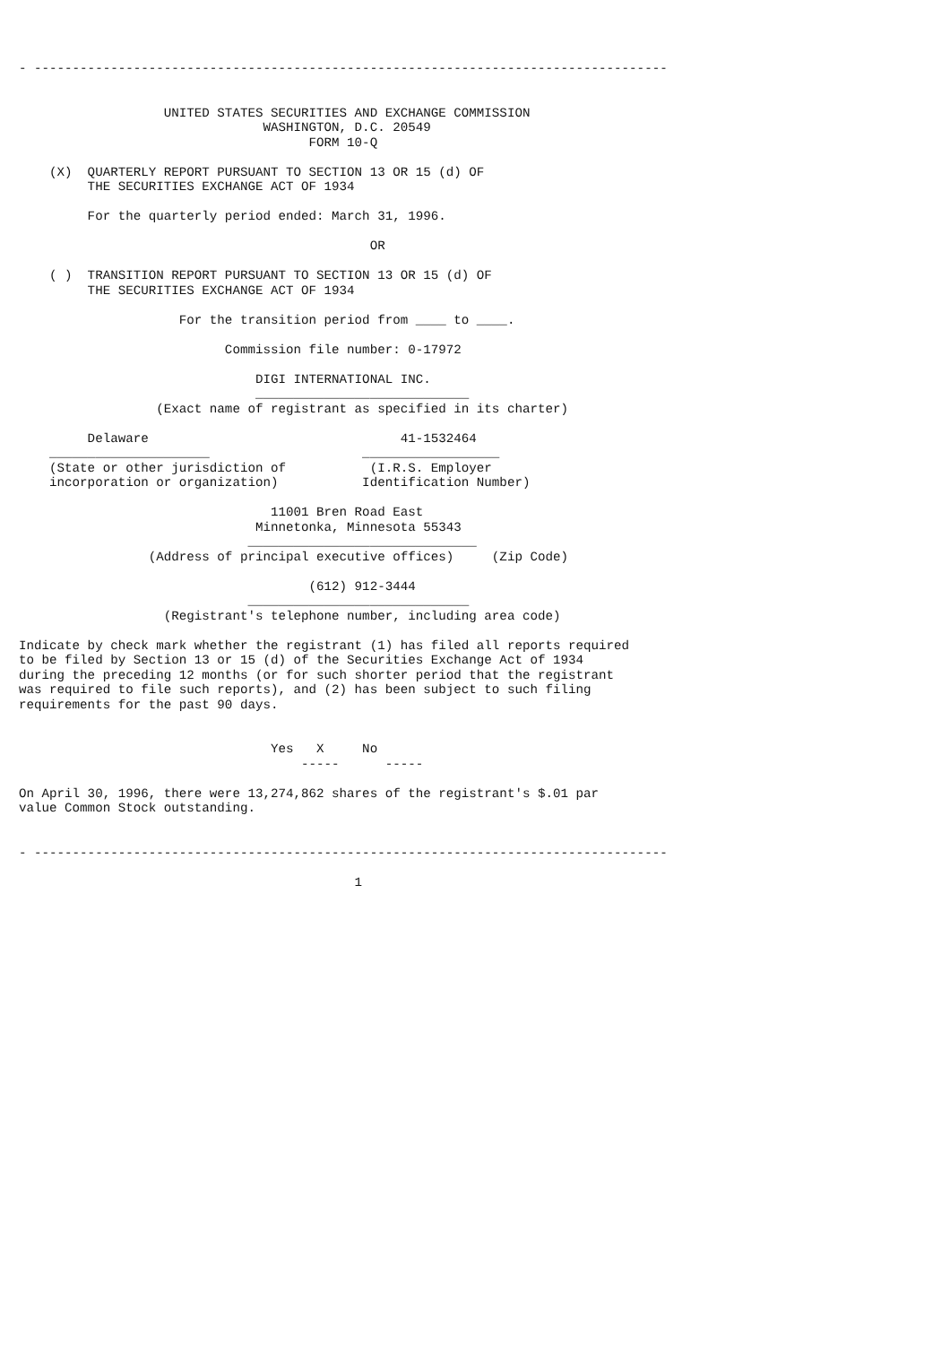- -----------------------------------------------------------------------------------


                   UNITED STATES SECURITIES AND EXCHANGE COMMISSION
                                WASHINGTON, D.C. 20549
                                      FORM 10-Q

    (X)  QUARTERLY REPORT PURSUANT TO SECTION 13 OR 15 (d) OF
         THE SECURITIES EXCHANGE ACT OF 1934

         For the quarterly period ended: March 31, 1996.

                                              OR

    ( )  TRANSITION REPORT PURSUANT TO SECTION 13 OR 15 (d) OF
         THE SECURITIES EXCHANGE ACT OF 1934

                     For the transition period from ____ to ____.

                           Commission file number: 0-17972

                               DIGI INTERNATIONAL INC.
                               ____________________________
                  (Exact name of registrant as specified in its charter)

         Delaware                                 41-1532464
    _____________________                    __________________
    (State or other jurisdiction of           (I.R.S. Employer
    incorporation or organization)           Identification Number)

                                 11001 Bren Road East
                               Minnetonka, Minnesota 55343
                              ______________________________
                 (Address of principal executive offices)     (Zip Code)

                                      (612) 912-3444
                              _____________________________
                   (Registrant's telephone number, including area code)

Indicate by check mark whether the registrant (1) has filed all reports required
to be filed by Section 13 or 15 (d) of the Securities Exchange Act of 1934
during the preceding 12 months (or for such shorter period that the registrant
was required to file such reports), and (2) has been subject to such filing
requirements for the past 90 days.


                                 Yes   X     No
                                     -----      -----

On April 30, 1996, there were 13,274,862 shares of the registrant's $.01 par
value Common Stock outstanding.


- -----------------------------------------------------------------------------------

                                            1